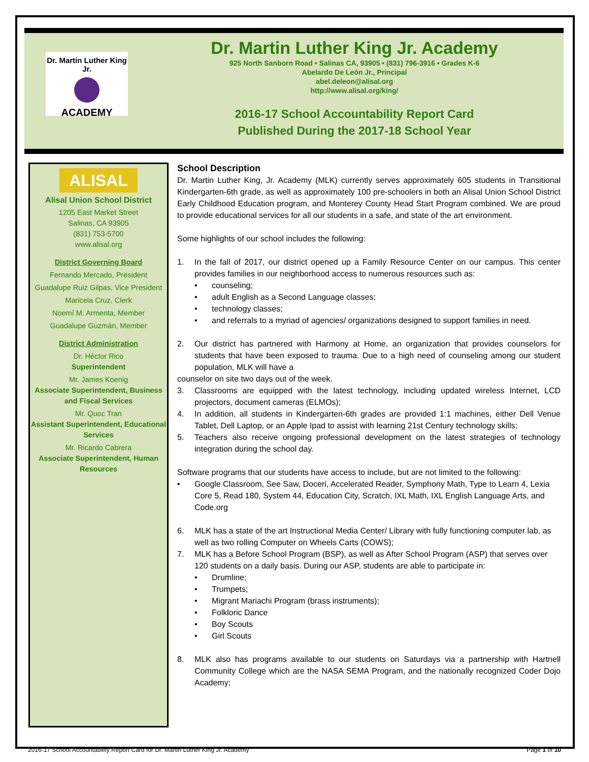Dr. Martin Luther King Jr.
ACADEMY
Dr. Martin Luther King Jr. Academy
925 North Sanborn Road • Salinas CA, 93905 • (831) 796-3916 • Grades K-6
Abelardo De León Jr., Principal
abel.deleon@alisal.org
http://www.alisal.org/king/
2016-17 School Accountability Report Card
Published During the 2017-18 School Year
ALISAL
Alisal Union School District
1205 East Market Street
Salinas, CA 93905
(831) 753-5700
www.alisal.org
District Governing Board
Fernando Mercado, President
Guadalupe Ruiz Gilpas, Vice President
Maricela Cruz, Clerk
Noemí M. Armenta, Member
Guadalupe Guzmán, Member
District Administration
Dr. Héctor Rico
Superintendent
Mr. James Koenig
Associate Superintendent, Business and Fiscal Services
Mr. Quoc Tran
Assistant Superintendent, Educational Services
Mr. Ricardo Cabrera
Associate Superintendent, Human Resources
School Description
Dr. Martin Luther King, Jr. Academy (MLK) currently serves approximately 605 students in Transitional Kindergarten-6th grade, as well as approximately 100 pre-schoolers in both an Alisal Union School District Early Childhood Education program, and Monterey County Head Start Program combined. We are proud to provide educational services for all our students in a safe, and state of the art environment.
Some highlights of our school includes the following:
1. In the fall of 2017, our district opened up a Family Resource Center on our campus. This center provides families in our neighborhood access to numerous resources such as:
• counseling;
• adult English as a Second Language classes;
• technology classes;
• and referrals to a myriad of agencies/ organizations designed to support families in need.
2. Our district has partnered with Harmony at Home, an organization that provides counselors for students that have been exposed to trauma. Due to a high need of counseling among our student population, MLK will have a
counselor on site two days out of the week.
3. Classrooms are equipped with the latest technology, including updated wireless Internet, LCD projectors, document cameras (ELMOs);
4. In addition, all students in Kindergarten-6th grades are provided 1:1 machines, either Dell Venue Tablet, Dell Laptop, or an Apple Ipad to assist with learning 21st Century technology skills;
5. Teachers also receive ongoing professional development on the latest strategies of technology integration during the school day.
Software programs that our students have access to include, but are not limited to the following:
• Google Classroom, See Saw, Doceri, Accelerated Reader, Symphony Math, Type to Learn 4, Lexia Core 5, Read 180, System 44, Education City, Scratch, IXL Math, IXL English Language Arts, and Code.org
6. MLK has a state of the art Instructional Media Center/ Library with fully functioning computer lab, as well as two rolling Computer on Wheels Carts (COWS);
7. MLK has a Before School Program (BSP), as well as After School Program (ASP) that serves over 120 students on a daily basis. During our ASP, students are able to participate in:
• Drumline;
• Trumpets;
• Migrant Mariachi Program (brass instruments);
• Folkloric Dance
• Boy Scouts
• Girl Scouts
8. MLK also has programs available to our students on Saturdays via a partnership with Hartnell Community College which are the NASA SEMA Program, and the nationally recognized Coder Dojo Academy;
2016-17 School Accountability Report Card for Dr. Martin Luther King Jr. Academy Page 1 of 10